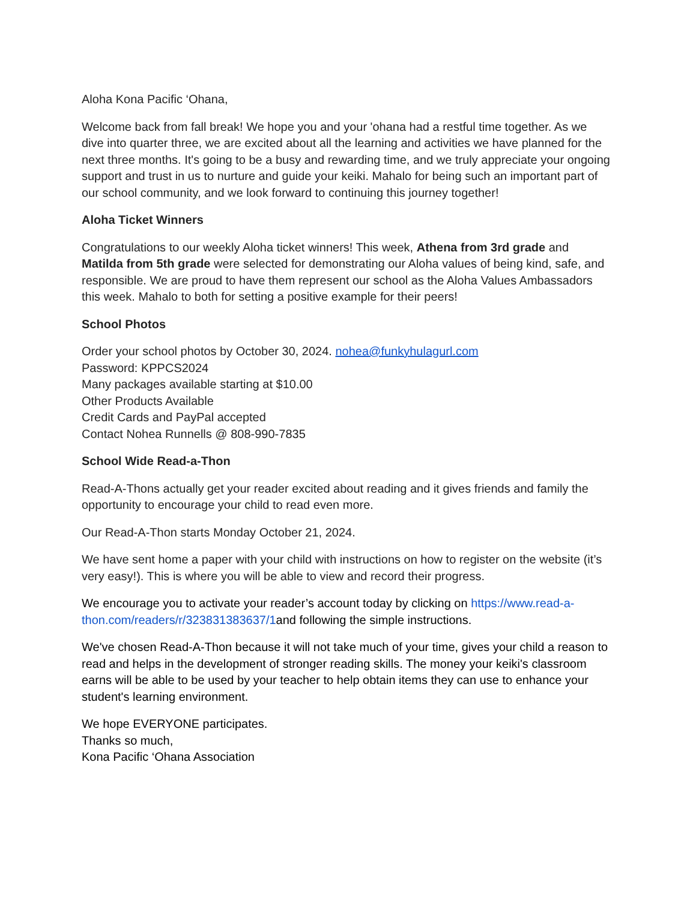Aloha Kona Pacific ‘Ohana,
Welcome back from fall break! We hope you and your 'ohana had a restful time together. As we dive into quarter three, we are excited about all the learning and activities we have planned for the next three months. It's going to be a busy and rewarding time, and we truly appreciate your ongoing support and trust in us to nurture and guide your keiki. Mahalo for being such an important part of our school community, and we look forward to continuing this journey together!
Aloha Ticket Winners
Congratulations to our weekly Aloha ticket winners! This week, Athena from 3rd grade and Matilda from 5th grade were selected for demonstrating our Aloha values of being kind, safe, and responsible. We are proud to have them represent our school as the Aloha Values Ambassadors this week. Mahalo to both for setting a positive example for their peers!
School Photos
Order your school photos by October 30, 2024. nohea@funkyhulagurl.com
Password: KPPCS2024
Many packages available starting at $10.00
Other Products Available
Credit Cards and PayPal accepted
Contact Nohea Runnells @ 808-990-7835
School Wide Read-a-Thon
Read-A-Thons actually get your reader excited about reading and it gives friends and family the opportunity to encourage your child to read even more.
Our Read-A-Thon starts Monday October 21, 2024.
We have sent home a paper with your child with instructions on how to register on the website (it’s very easy!). This is where you will be able to view and record their progress.
We encourage you to activate your reader’s account today by clicking on https://www.read-a-thon.com/readers/r/323831383637/1and following the simple instructions.
We've chosen Read-A-Thon because it will not take much of your time, gives your child a reason to read and helps in the development of stronger reading skills. The money your keiki's classroom earns will be able to be used by your teacher to help obtain items they can use to enhance your student's learning environment.
We hope EVERYONE participates.
Thanks so much,
Kona Pacific ‘Ohana Association